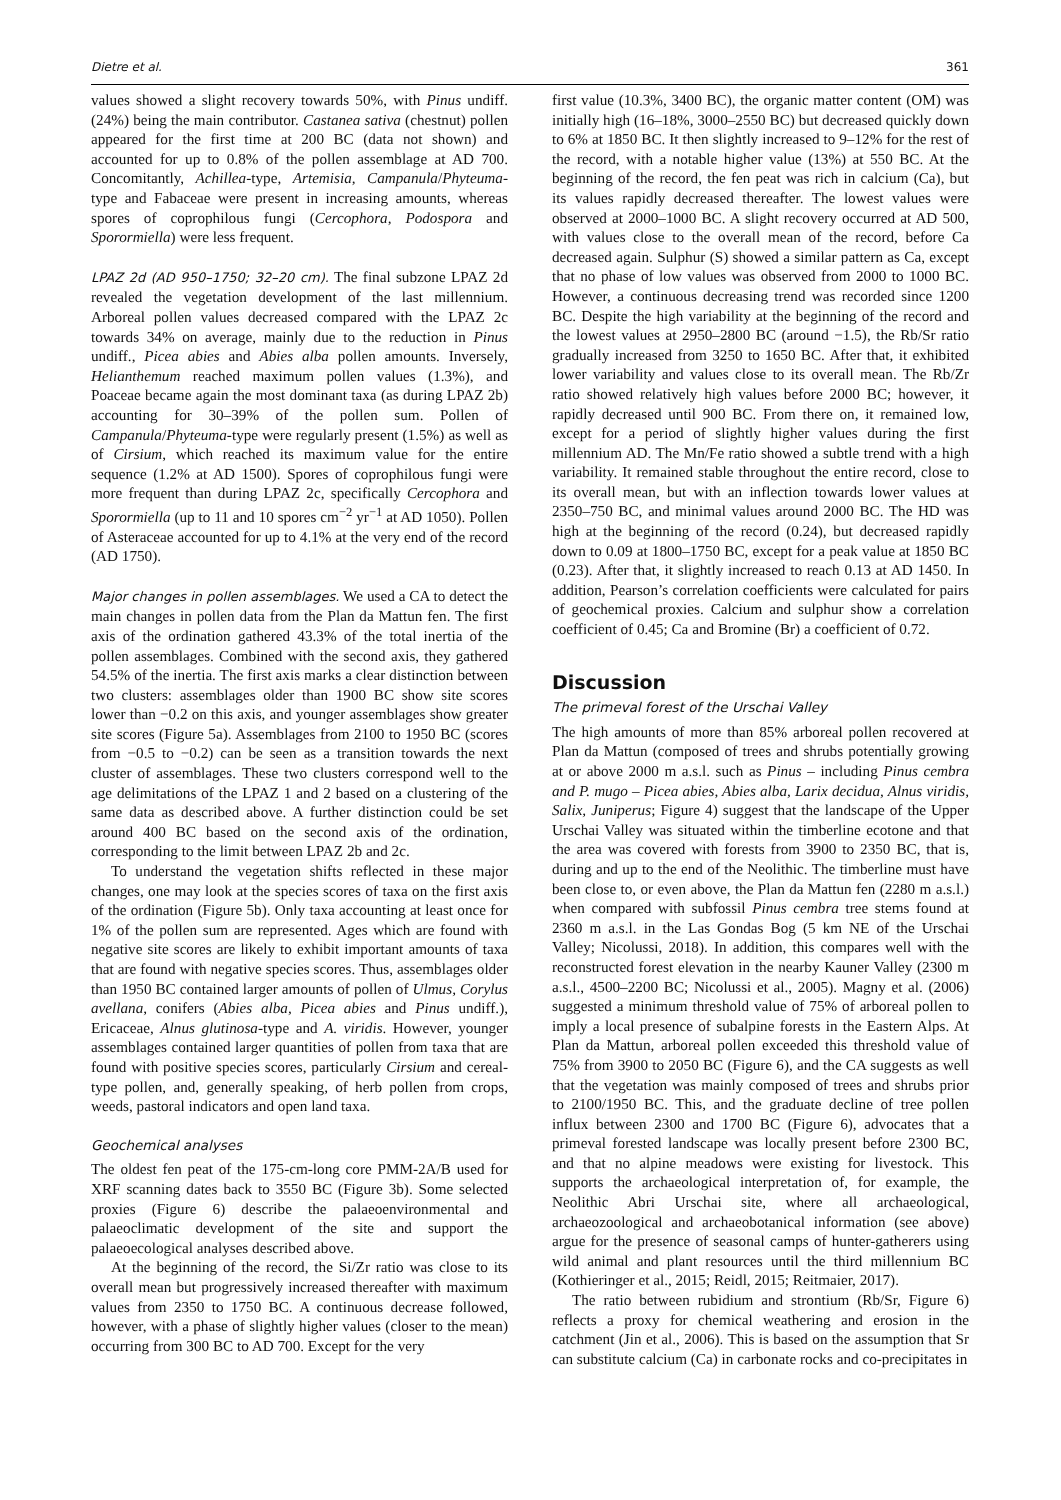Dietre et al. 361
values showed a slight recovery towards 50%, with Pinus undiff. (24%) being the main contributor. Castanea sativa (chestnut) pollen appeared for the first time at 200 BC (data not shown) and accounted for up to 0.8% of the pollen assemblage at AD 700. Concomitantly, Achillea-type, Artemisia, Campanula/Phyteuma-type and Fabaceae were present in increasing amounts, whereas spores of coprophilous fungi (Cercophora, Podospora and Sporormiella) were less frequent.
LPAZ 2d (AD 950–1750; 32–20 cm). The final subzone LPAZ 2d revealed the vegetation development of the last millennium. Arboreal pollen values decreased compared with the LPAZ 2c towards 34% on average, mainly due to the reduction in Pinus undiff., Picea abies and Abies alba pollen amounts. Inversely, Helianthemum reached maximum pollen values (1.3%), and Poaceae became again the most dominant taxa (as during LPAZ 2b) accounting for 30–39% of the pollen sum. Pollen of Campanula/Phyteuma-type were regularly present (1.5%) as well as of Cirsium, which reached its maximum value for the entire sequence (1.2% at AD 1500). Spores of coprophilous fungi were more frequent than during LPAZ 2c, specifically Cercophora and Sporormiella (up to 11 and 10 spores cm<sup>−2</sup> yr<sup>−1</sup> at AD 1050). Pollen of Asteraceae accounted for up to 4.1% at the very end of the record (AD 1750).
Major changes in pollen assemblages. We used a CA to detect the main changes in pollen data from the Plan da Mattun fen. The first axis of the ordination gathered 43.3% of the total inertia of the pollen assemblages. Combined with the second axis, they gathered 54.5% of the inertia. The first axis marks a clear distinction between two clusters: assemblages older than 1900 BC show site scores lower than −0.2 on this axis, and younger assemblages show greater site scores (Figure 5a). Assemblages from 2100 to 1950 BC (scores from −0.5 to −0.2) can be seen as a transition towards the next cluster of assemblages. These two clusters correspond well to the age delimitations of the LPAZ 1 and 2 based on a clustering of the same data as described above. A further distinction could be set around 400 BC based on the second axis of the ordination, corresponding to the limit between LPAZ 2b and 2c.
To understand the vegetation shifts reflected in these major changes, one may look at the species scores of taxa on the first axis of the ordination (Figure 5b). Only taxa accounting at least once for 1% of the pollen sum are represented. Ages which are found with negative site scores are likely to exhibit important amounts of taxa that are found with negative species scores. Thus, assemblages older than 1950 BC contained larger amounts of pollen of Ulmus, Corylus avellana, conifers (Abies alba, Picea abies and Pinus undiff.), Ericaceae, Alnus glutinosa-type and A. viridis. However, younger assemblages contained larger quantities of pollen from taxa that are found with positive species scores, particularly Cirsium and cereal-type pollen, and, generally speaking, of herb pollen from crops, weeds, pastoral indicators and open land taxa.
Geochemical analyses
The oldest fen peat of the 175-cm-long core PMM-2A/B used for XRF scanning dates back to 3550 BC (Figure 3b). Some selected proxies (Figure 6) describe the palaeoenvironmental and palaeoclimatic development of the site and support the palaeoecological analyses described above.
At the beginning of the record, the Si/Zr ratio was close to its overall mean but progressively increased thereafter with maximum values from 2350 to 1750 BC. A continuous decrease followed, however, with a phase of slightly higher values (closer to the mean) occurring from 300 BC to AD 700. Except for the very
first value (10.3%, 3400 BC), the organic matter content (OM) was initially high (16–18%, 3000–2550 BC) but decreased quickly down to 6% at 1850 BC. It then slightly increased to 9–12% for the rest of the record, with a notable higher value (13%) at 550 BC. At the beginning of the record, the fen peat was rich in calcium (Ca), but its values rapidly decreased thereafter. The lowest values were observed at 2000–1000 BC. A slight recovery occurred at AD 500, with values close to the overall mean of the record, before Ca decreased again. Sulphur (S) showed a similar pattern as Ca, except that no phase of low values was observed from 2000 to 1000 BC. However, a continuous decreasing trend was recorded since 1200 BC. Despite the high variability at the beginning of the record and the lowest values at 2950–2800 BC (around −1.5), the Rb/Sr ratio gradually increased from 3250 to 1650 BC. After that, it exhibited lower variability and values close to its overall mean. The Rb/Zr ratio showed relatively high values before 2000 BC; however, it rapidly decreased until 900 BC. From there on, it remained low, except for a period of slightly higher values during the first millennium AD. The Mn/Fe ratio showed a subtle trend with a high variability. It remained stable throughout the entire record, close to its overall mean, but with an inflection towards lower values at 2350–750 BC, and minimal values around 2000 BC. The HD was high at the beginning of the record (0.24), but decreased rapidly down to 0.09 at 1800–1750 BC, except for a peak value at 1850 BC (0.23). After that, it slightly increased to reach 0.13 at AD 1450. In addition, Pearson’s correlation coefficients were calculated for pairs of geochemical proxies. Calcium and sulphur show a correlation coefficient of 0.45; Ca and Bromine (Br) a coefficient of 0.72.
Discussion
The primeval forest of the Urschai Valley
The high amounts of more than 85% arboreal pollen recovered at Plan da Mattun (composed of trees and shrubs potentially growing at or above 2000 m a.s.l. such as Pinus – including Pinus cembra and P. mugo – Picea abies, Abies alba, Larix decidua, Alnus viridis, Salix, Juniperus; Figure 4) suggest that the landscape of the Upper Urschai Valley was situated within the timberline ecotone and that the area was covered with forests from 3900 to 2350 BC, that is, during and up to the end of the Neolithic. The timberline must have been close to, or even above, the Plan da Mattun fen (2280 m a.s.l.) when compared with subfossil Pinus cembra tree stems found at 2360 m a.s.l. in the Las Gondas Bog (5 km NE of the Urschai Valley; Nicolussi, 2018). In addition, this compares well with the reconstructed forest elevation in the nearby Kauner Valley (2300 m a.s.l., 4500–2200 BC; Nicolussi et al., 2005). Magny et al. (2006) suggested a minimum threshold value of 75% of arboreal pollen to imply a local presence of subalpine forests in the Eastern Alps. At Plan da Mattun, arboreal pollen exceeded this threshold value of 75% from 3900 to 2050 BC (Figure 6), and the CA suggests as well that the vegetation was mainly composed of trees and shrubs prior to 2100/1950 BC. This, and the graduate decline of tree pollen influx between 2300 and 1700 BC (Figure 6), advocates that a primeval forested landscape was locally present before 2300 BC, and that no alpine meadows were existing for livestock. This supports the archaeological interpretation of, for example, the Neolithic Abri Urschai site, where all archaeological, archaeozoological and archaeobotanical information (see above) argue for the presence of seasonal camps of hunter-gatherers using wild animal and plant resources until the third millennium BC (Kothieringer et al., 2015; Reidl, 2015; Reitmaier, 2017).
The ratio between rubidium and strontium (Rb/Sr, Figure 6) reflects a proxy for chemical weathering and erosion in the catchment (Jin et al., 2006). This is based on the assumption that Sr can substitute calcium (Ca) in carbonate rocks and co-precipitates in